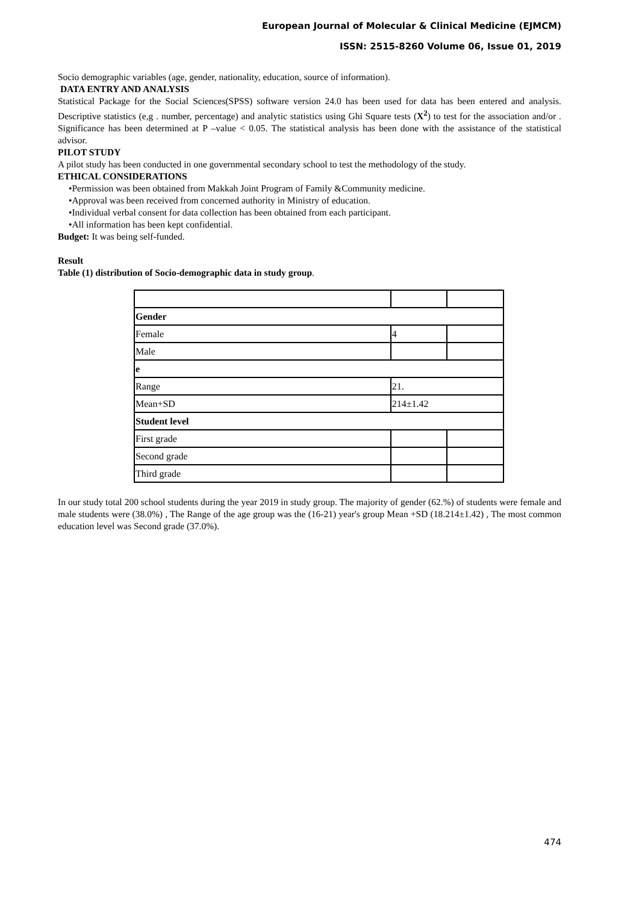European Journal of Molecular & Clinical Medicine (EJMCM)
ISSN: 2515-8260 Volume 06, Issue 01, 2019
Socio demographic variables (age, gender, nationality, education, source of information).
DATA ENTRY AND ANALYSIS
Statistical Package for the Social Sciences(SPSS) software version 24.0 has been used for data has been entered and analysis. Descriptive statistics (e,g . number, percentage) and analytic statistics using Ghi Square tests (X<sup>2</sup>) to test for the association and/or . Significance has been determined at P –value < 0.05. The statistical analysis has been done with the assistance of the statistical advisor.
PILOT STUDY
A pilot study has been conducted in one governmental secondary school to test the methodology of the study.
ETHICAL CONSIDERATIONS
•Permission was been obtained from Makkah Joint Program of Family &Community medicine.
•Approval was been received from concerned authority in Ministry of education.
•Individual verbal consent for data collection has been obtained from each participant.
•All information has been kept confidential.
Budget: It was being self-funded.
Result
Table (1) distribution of Socio-demographic data in study group.
| Gender | | |
| Female | 4 | |
| Male | | |
| e | | |
| Range | 21. | |
| Mean+SD | 214±1.42 | |
| Student level | | |
| First grade | | |
| Second grade | | |
| Third grade | | |
In our study total 200 school students during the year 2019 in study group. The majority of gender (62.%) of students were female and male students were (38.0%) , The Range of the age group was the (16-21) year's group Mean +SD (18.214±1.42) , The most common education level was Second grade (37.0%).
474